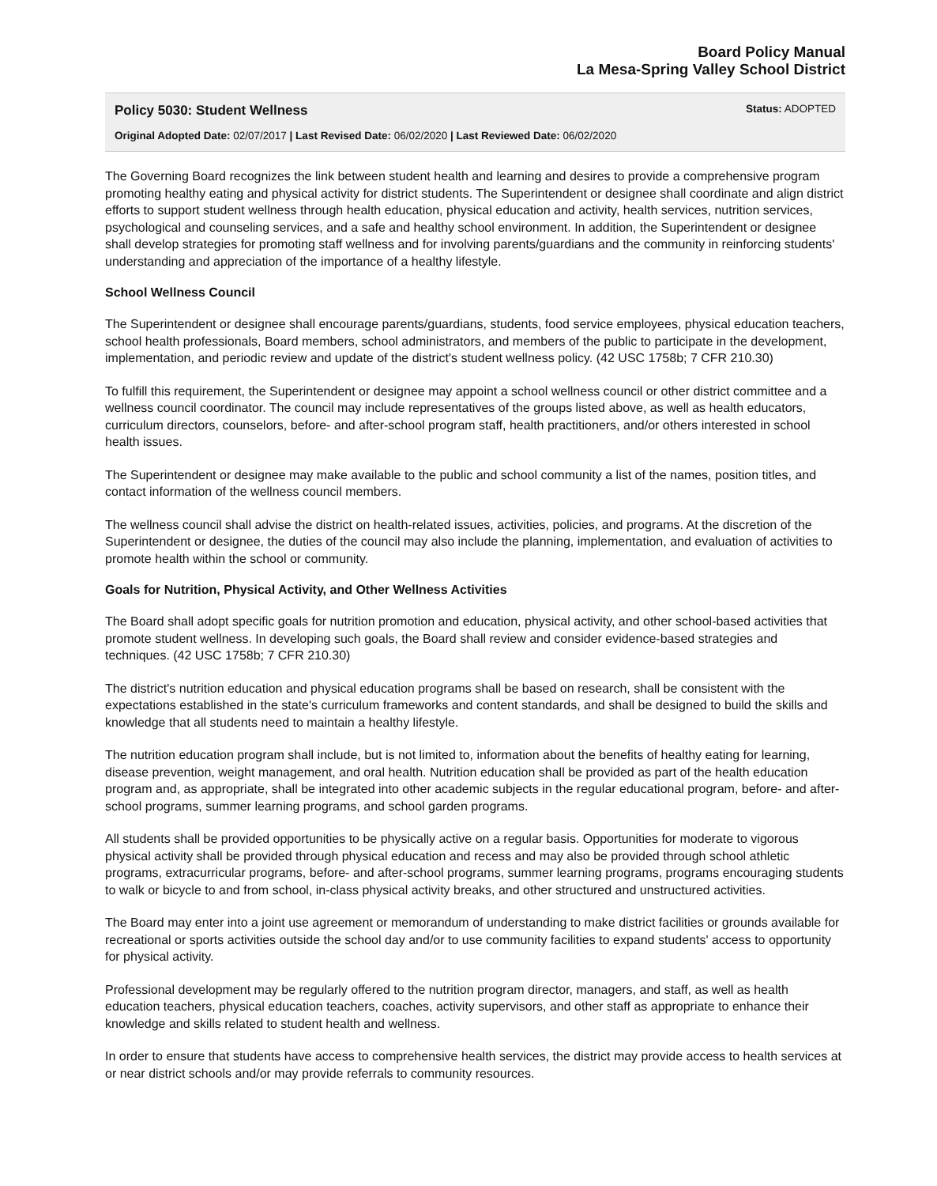Board Policy Manual
La Mesa-Spring Valley School District
Policy 5030: Student Wellness Status: ADOPTED
Original Adopted Date: 02/07/2017 | Last Revised Date: 06/02/2020 | Last Reviewed Date: 06/02/2020
The Governing Board recognizes the link between student health and learning and desires to provide a comprehensive program promoting healthy eating and physical activity for district students. The Superintendent or designee shall coordinate and align district efforts to support student wellness through health education, physical education and activity, health services, nutrition services, psychological and counseling services, and a safe and healthy school environment. In addition, the Superintendent or designee shall develop strategies for promoting staff wellness and for involving parents/guardians and the community in reinforcing students' understanding and appreciation of the importance of a healthy lifestyle.
School Wellness Council
The Superintendent or designee shall encourage parents/guardians, students, food service employees, physical education teachers, school health professionals, Board members, school administrators, and members of the public to participate in the development, implementation, and periodic review and update of the district's student wellness policy. (42 USC 1758b; 7 CFR 210.30)
To fulfill this requirement, the Superintendent or designee may appoint a school wellness council or other district committee and a wellness council coordinator. The council may include representatives of the groups listed above, as well as health educators, curriculum directors, counselors, before- and after-school program staff, health practitioners, and/or others interested in school health issues.
The Superintendent or designee may make available to the public and school community a list of the names, position titles, and contact information of the wellness council members.
The wellness council shall advise the district on health-related issues, activities, policies, and programs. At the discretion of the Superintendent or designee, the duties of the council may also include the planning, implementation, and evaluation of activities to promote health within the school or community.
Goals for Nutrition, Physical Activity, and Other Wellness Activities
The Board shall adopt specific goals for nutrition promotion and education, physical activity, and other school-based activities that promote student wellness. In developing such goals, the Board shall review and consider evidence-based strategies and techniques. (42 USC 1758b; 7 CFR 210.30)
The district's nutrition education and physical education programs shall be based on research, shall be consistent with the expectations established in the state's curriculum frameworks and content standards, and shall be designed to build the skills and knowledge that all students need to maintain a healthy lifestyle.
The nutrition education program shall include, but is not limited to, information about the benefits of healthy eating for learning, disease prevention, weight management, and oral health. Nutrition education shall be provided as part of the health education program and, as appropriate, shall be integrated into other academic subjects in the regular educational program, before- and after-school programs, summer learning programs, and school garden programs.
All students shall be provided opportunities to be physically active on a regular basis. Opportunities for moderate to vigorous physical activity shall be provided through physical education and recess and may also be provided through school athletic programs, extracurricular programs, before- and after-school programs, summer learning programs, programs encouraging students to walk or bicycle to and from school, in-class physical activity breaks, and other structured and unstructured activities.
The Board may enter into a joint use agreement or memorandum of understanding to make district facilities or grounds available for recreational or sports activities outside the school day and/or to use community facilities to expand students' access to opportunity for physical activity.
Professional development may be regularly offered to the nutrition program director, managers, and staff, as well as health education teachers, physical education teachers, coaches, activity supervisors, and other staff as appropriate to enhance their knowledge and skills related to student health and wellness.
In order to ensure that students have access to comprehensive health services, the district may provide access to health services at or near district schools and/or may provide referrals to community resources.